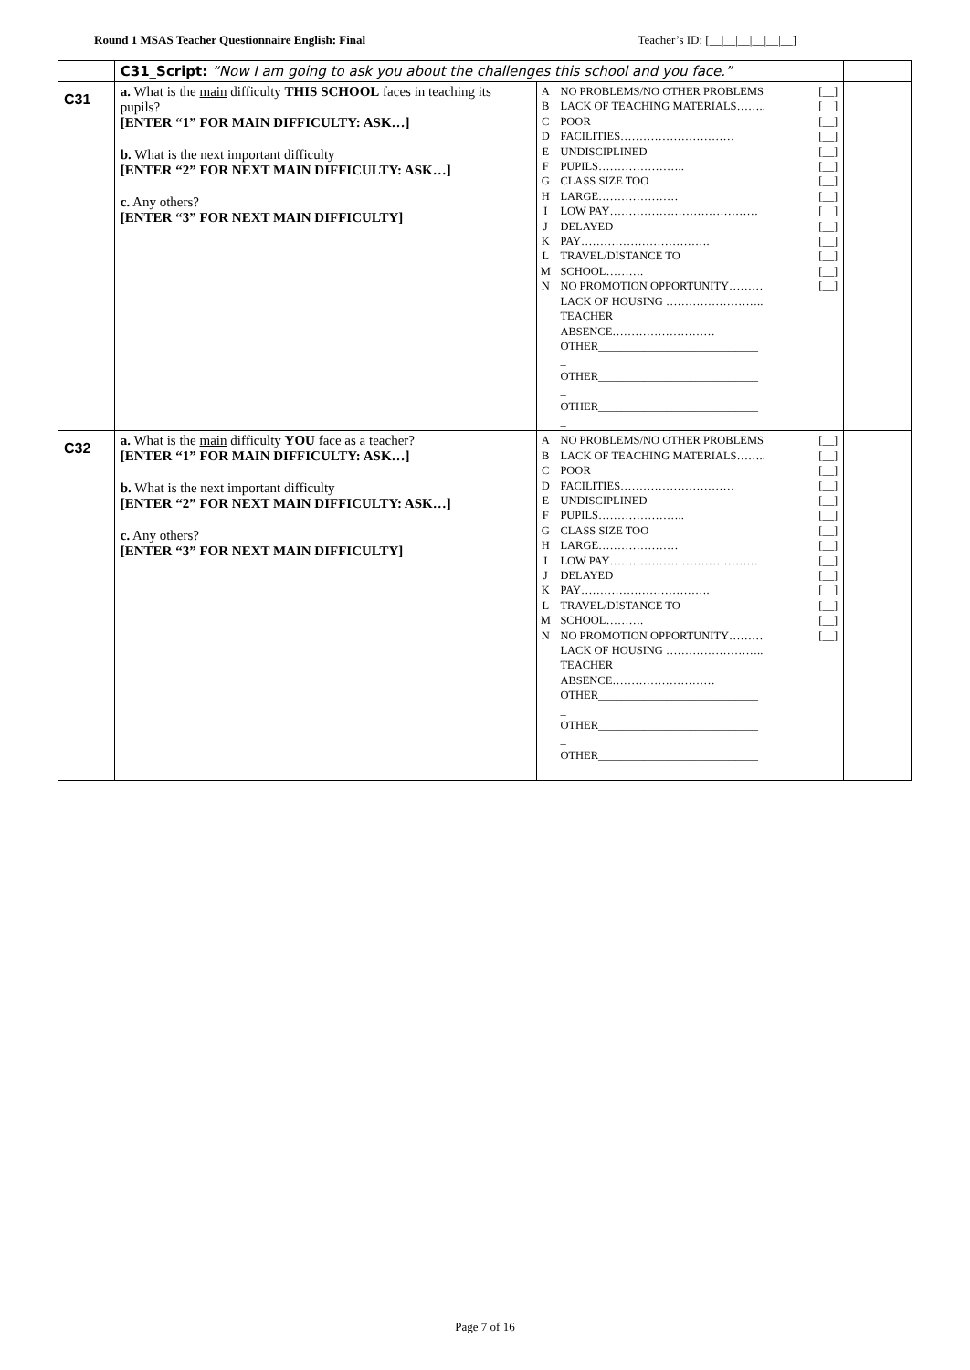Round 1 MSAS Teacher Questionnaire English: Final Teacher’s ID: [__|__|__|__|__|__]
| | C31_Script: “Now I am going to ask you about the challenges this school and you face.” | | | |
| C31 | a. What is the main difficulty THIS SCHOOL faces in teaching its pupils? [ENTER “1” FOR MAIN DIFFICULTY: ASK…] b. What is the next important difficulty [ENTER “2” FOR NEXT MAIN DIFFICULTY: ASK…] c. Any others? [ENTER “3” FOR NEXT MAIN DIFFICULTY] | A B C D E F G H I J K L M N | NO PROBLEMS/NO OTHER PROBLEMS [__] LACK OF TEACHING MATERIALS…….. [__] POOR [__] FACILITIES………………………… [__] UNDISCIPLINED [__] PUPILS………………….. [__] CLASS SIZE TOO [__] LARGE………………… [__] LOW PAY………………………………… [__] DELAYED [__] PAY……………………………. [__] TRAVEL/DISTANCE TO [__] SCHOOL………. [__] NO PROMOTION OPPORTUNITY……… [__] LACK OF HOUSING …………………….. TEACHER ABSENCE……………………… OTHER____________________________ _ OTHER____________________________ _ OTHER____________________________ _ | |
| C32 | a. What is the main difficulty YOU face as a teacher? [ENTER “1” FOR MAIN DIFFICULTY: ASK…] b. What is the next important difficulty [ENTER “2” FOR NEXT MAIN DIFFICULTY: ASK…] c. Any others? [ENTER “3” FOR NEXT MAIN DIFFICULTY] | A B C D E F G H I J K L M N | NO PROBLEMS/NO OTHER PROBLEMS [__] LACK OF TEACHING MATERIALS…….. [__] POOR [__] FACILITIES………………………… [__] UNDISCIPLINED [__] PUPILS………………….. [__] CLASS SIZE TOO [__] LARGE………………… [__] LOW PAY………………………………… [__] DELAYED [__] PAY……………………………. [__] TRAVEL/DISTANCE TO [__] SCHOOL………. [__] NO PROMOTION OPPORTUNITY……… [__] LACK OF HOUSING …………………….. TEACHER ABSENCE……………………… OTHER____________________________ _ OTHER____________________________ _ OTHER____________________________ _ | |
Page 7 of 16